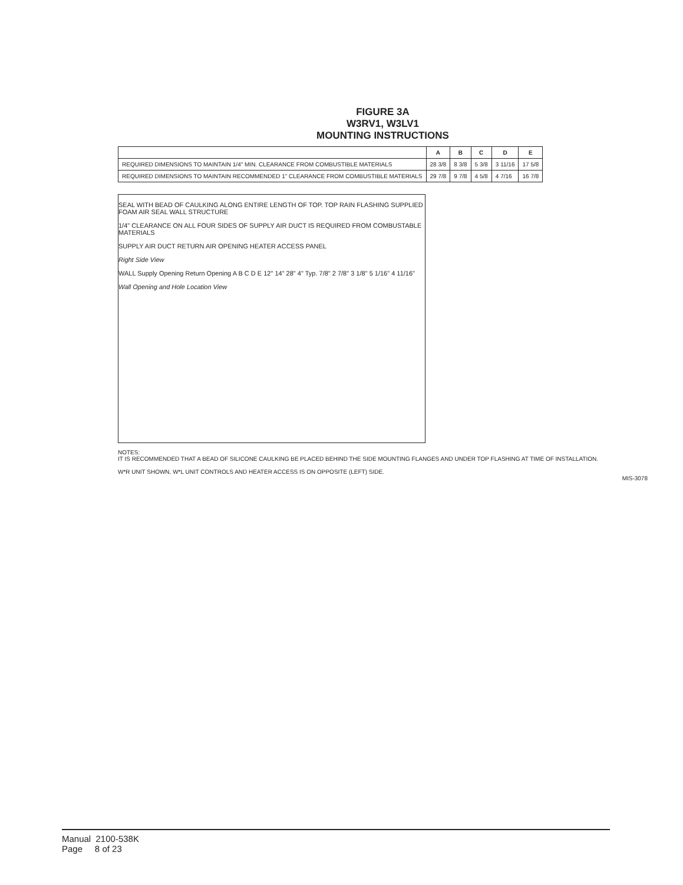FIGURE 3A
W3RV1, W3LV1
MOUNTING INSTRUCTIONS
| | A | B | C | D | E |
| --- | --- | --- | --- | --- | --- |
| REQUIRED DIMENSIONS TO MAINTAIN 1/4" MIN. CLEARANCE FROM COMBUSTIBLE MATERIALS | 28 3/8 | 8 3/8 | 5 3/8 | 3 11/16 | 17 5/8 |
| REQUIRED DIMENSIONS TO MAINTAIN RECOMMENDED 1" CLEARANCE FROM COMBUSTIBLE MATERIALS | 29 7/8 | 9 7/8 | 4 5/8 | 4 7/16 | 16 7/8 |
SEAL WITH BEAD OF CAULKING ALONG ENTIRE LENGTH OF TOP. TOP RAIN FLASHING SUPPLIED FOAM AIR SEAL WALL STRUCTURE
1/4" CLEARANCE ON ALL FOUR SIDES OF SUPPLY AIR DUCT IS REQUIRED FROM COMBUSTABLE MATERIALS
SUPPLY AIR DUCT RETURN AIR OPENING HEATER ACCESS PANEL
Right Side View
WALL Supply Opening Return Opening A B C D E 12" 14" 28" 4" Typ. 7/8" 2 7/8" 3 1/8" 5 1/16" 4 11/16"
Wall Opening and Hole Location View
NOTES:
IT IS RECOMMENDED THAT A BEAD OF SILICONE CAULKING BE PLACED BEHIND THE SIDE MOUNTING FLANGES AND UNDER TOP FLASHING AT TIME OF INSTALLATION.
W*R UNIT SHOWN, W*L UNIT CONTROLS AND HEATER ACCESS IS ON OPPOSITE (LEFT) SIDE.
MIS-3078
Manual 2100-538K
Page 8 of 23